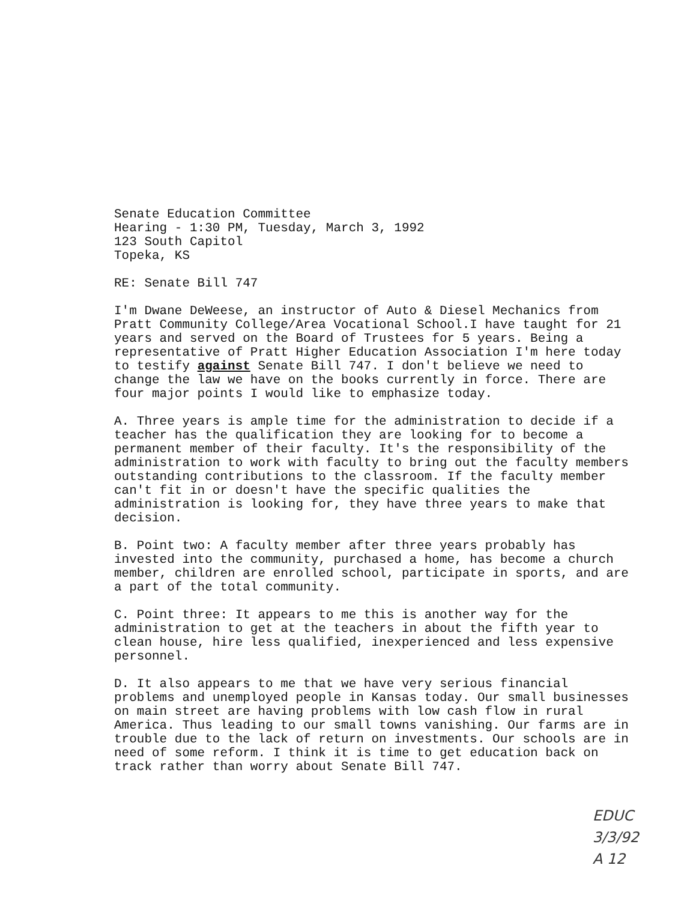Senate Education Committee
Hearing - 1:30 PM, Tuesday, March 3, 1992
123 South Capitol
Topeka, KS
RE: Senate Bill 747
I'm Dwane DeWeese, an instructor of Auto & Diesel Mechanics from Pratt Community College/Area Vocational School.I have taught for 21 years and served on the Board of Trustees for 5 years. Being a representative of Pratt Higher Education Association I'm here today to testify against Senate Bill 747. I don't believe we need to change the law we have on the books currently in force. There are four major points I would like to emphasize today.
A. Three years is ample time for the administration to decide if a teacher has the qualification they are looking for to become a permanent member of their faculty. It's the responsibility of the administration to work with faculty to bring out the faculty members outstanding contributions to the classroom. If the faculty member can't fit in or doesn't have the specific qualities the administration is looking for, they have three years to make that decision.
B. Point two: A faculty member after three years probably has invested into the community, purchased a home, has become a church member, children are enrolled school, participate in sports, and are a part of the total community.
C. Point three: It appears to me this is another way for the administration to get at the teachers in about the fifth year to clean house, hire less qualified, inexperienced and less expensive personnel.
D. It also appears to me that we have very serious financial problems and unemployed people in Kansas today. Our small businesses on main street are having problems with low cash flow in rural America. Thus leading to our small towns vanishing. Our farms are in trouble due to the lack of return on investments. Our schools are in need of some reform. I think it is time to get education back on track rather than worry about Senate Bill 747.
EDUC
3/3/92
A 12